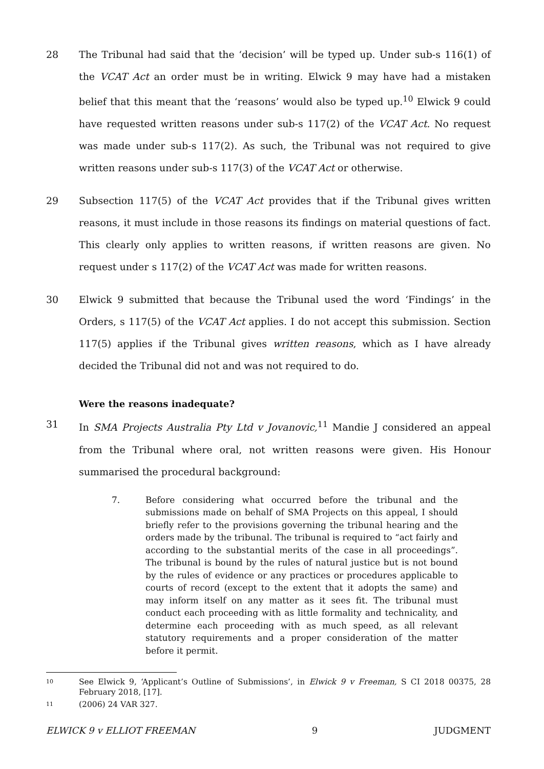28 The Tribunal had said that the ‘decision’ will be typed up. Under sub-s 116(1) of the VCAT Act an order must be in writing. Elwick 9 may have had a mistaken belief that this meant that the ‘reasons’ would also be typed up.<sup>10</sup> Elwick 9 could have requested written reasons under sub-s 117(2) of the VCAT Act. No request was made under sub-s 117(2). As such, the Tribunal was not required to give written reasons under sub-s 117(3) of the VCAT Act or otherwise.
29 Subsection 117(5) of the VCAT Act provides that if the Tribunal gives written reasons, it must include in those reasons its findings on material questions of fact. This clearly only applies to written reasons, if written reasons are given. No request under s 117(2) of the VCAT Act was made for written reasons.
30 Elwick 9 submitted that because the Tribunal used the word ‘Findings’ in the Orders, s 117(5) of the VCAT Act applies. I do not accept this submission. Section 117(5) applies if the Tribunal gives written reasons, which as I have already decided the Tribunal did not and was not required to do.
Were the reasons inadequate?
31 In SMA Projects Australia Pty Ltd v Jovanovic,<sup>11</sup> Mandie J considered an appeal from the Tribunal where oral, not written reasons were given. His Honour summarised the procedural background:
7. Before considering what occurred before the tribunal and the submissions made on behalf of SMA Projects on this appeal, I should briefly refer to the provisions governing the tribunal hearing and the orders made by the tribunal. The tribunal is required to “act fairly and according to the substantial merits of the case in all proceedings”. The tribunal is bound by the rules of natural justice but is not bound by the rules of evidence or any practices or procedures applicable to courts of record (except to the extent that it adopts the same) and may inform itself on any matter as it sees fit. The tribunal must conduct each proceeding with as little formality and technicality, and determine each proceeding with as much speed, as all relevant statutory requirements and a proper consideration of the matter before it permit.
10
See Elwick 9, ‘Applicant’s Outline of Submissions’, in Elwick 9 v Freeman, S CI 2018 00375, 28 February 2018, [17].
11
(2006) 24 VAR 327.
ELWICK 9 v ELLIOT FREEMAN 9 JUDGMENT